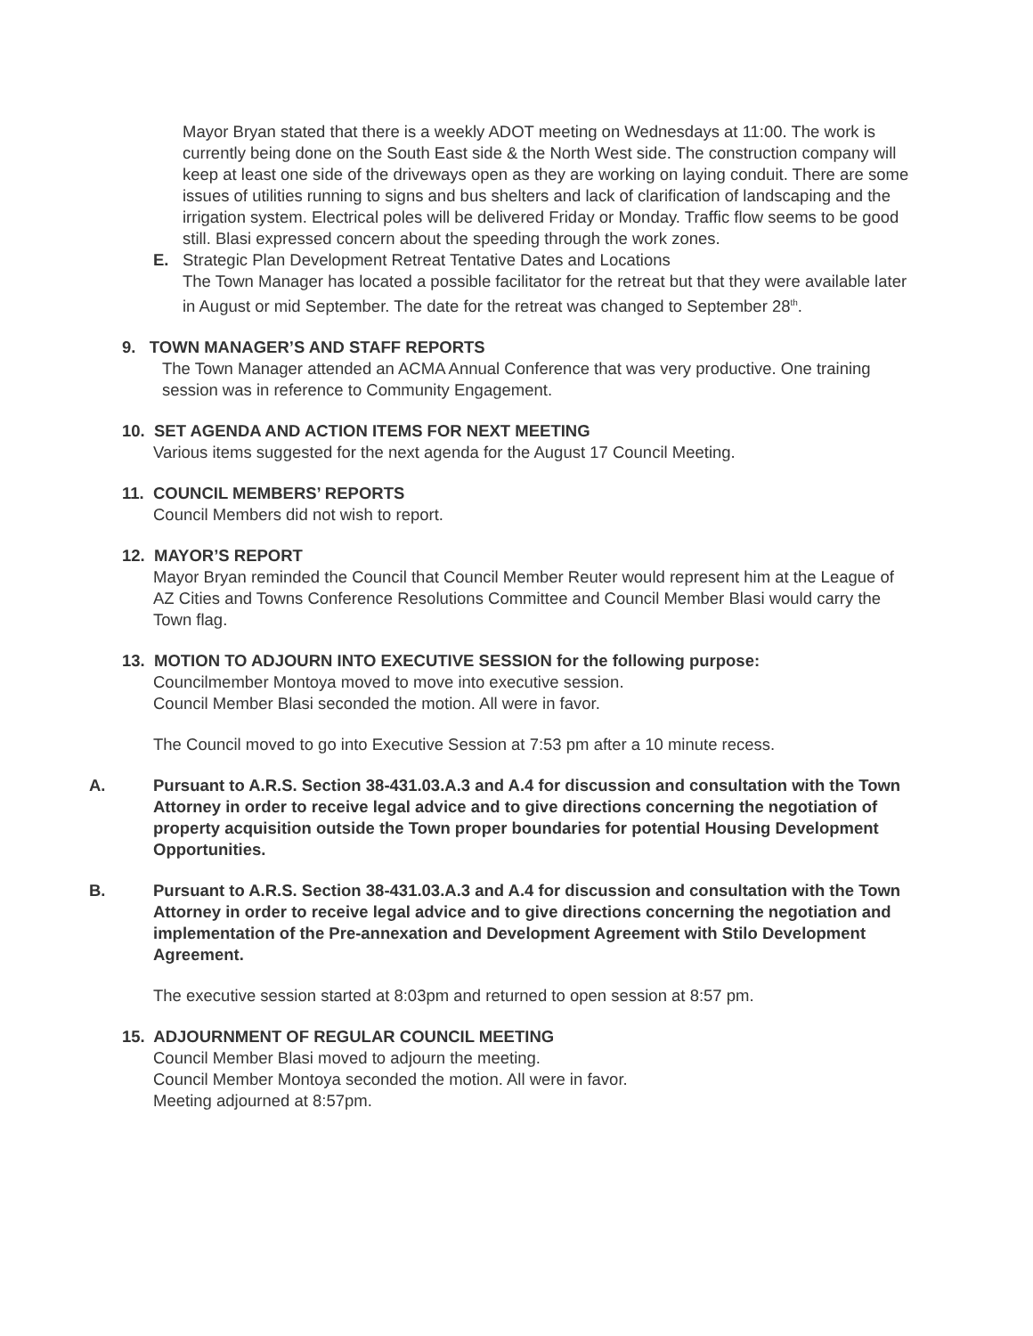Mayor Bryan stated that there is a weekly ADOT meeting on Wednesdays at 11:00. The work is currently being done on the South East side & the North West side. The construction company will keep at least one side of the driveways open as they are working on laying conduit. There are some issues of utilities running to signs and bus shelters and lack of clarification of landscaping and the irrigation system. Electrical poles will be delivered Friday or Monday. Traffic flow seems to be good still. Blasi expressed concern about the speeding through the work zones.
E. Strategic Plan Development Retreat Tentative Dates and Locations
The Town Manager has located a possible facilitator for the retreat but that they were available later in August or mid September. The date for the retreat was changed to September 28<sup>th</sup>.
9. TOWN MANAGER’S AND STAFF REPORTS
The Town Manager attended an ACMA Annual Conference that was very productive. One training session was in reference to Community Engagement.
10. SET AGENDA AND ACTION ITEMS FOR NEXT MEETING
Various items suggested for the next agenda for the August 17 Council Meeting.
11. COUNCIL MEMBERS’ REPORTS
Council Members did not wish to report.
12. MAYOR’S REPORT
Mayor Bryan reminded the Council that Council Member Reuter would represent him at the League of AZ Cities and Towns Conference Resolutions Committee and Council Member Blasi would carry the Town flag.
13. MOTION TO ADJOURN INTO EXECUTIVE SESSION for the following purpose:
Councilmember Montoya moved to move into executive session.
Council Member Blasi seconded the motion. All were in favor.
The Council moved to go into Executive Session at 7:53 pm after a 10 minute recess.
A. Pursuant to A.R.S. Section 38-431.03.A.3 and A.4 for discussion and consultation with the Town Attorney in order to receive legal advice and to give directions concerning the negotiation of property acquisition outside the Town proper boundaries for potential Housing Development Opportunities.
B. Pursuant to A.R.S. Section 38-431.03.A.3 and A.4 for discussion and consultation with the Town Attorney in order to receive legal advice and to give directions concerning the negotiation and implementation of the Pre-annexation and Development Agreement with Stilo Development Agreement.
The executive session started at 8:03pm and returned to open session at 8:57 pm.
15. ADJOURNMENT OF REGULAR COUNCIL MEETING
Council Member Blasi moved to adjourn the meeting.
Council Member Montoya seconded the motion. All were in favor.
Meeting adjourned at 8:57pm.